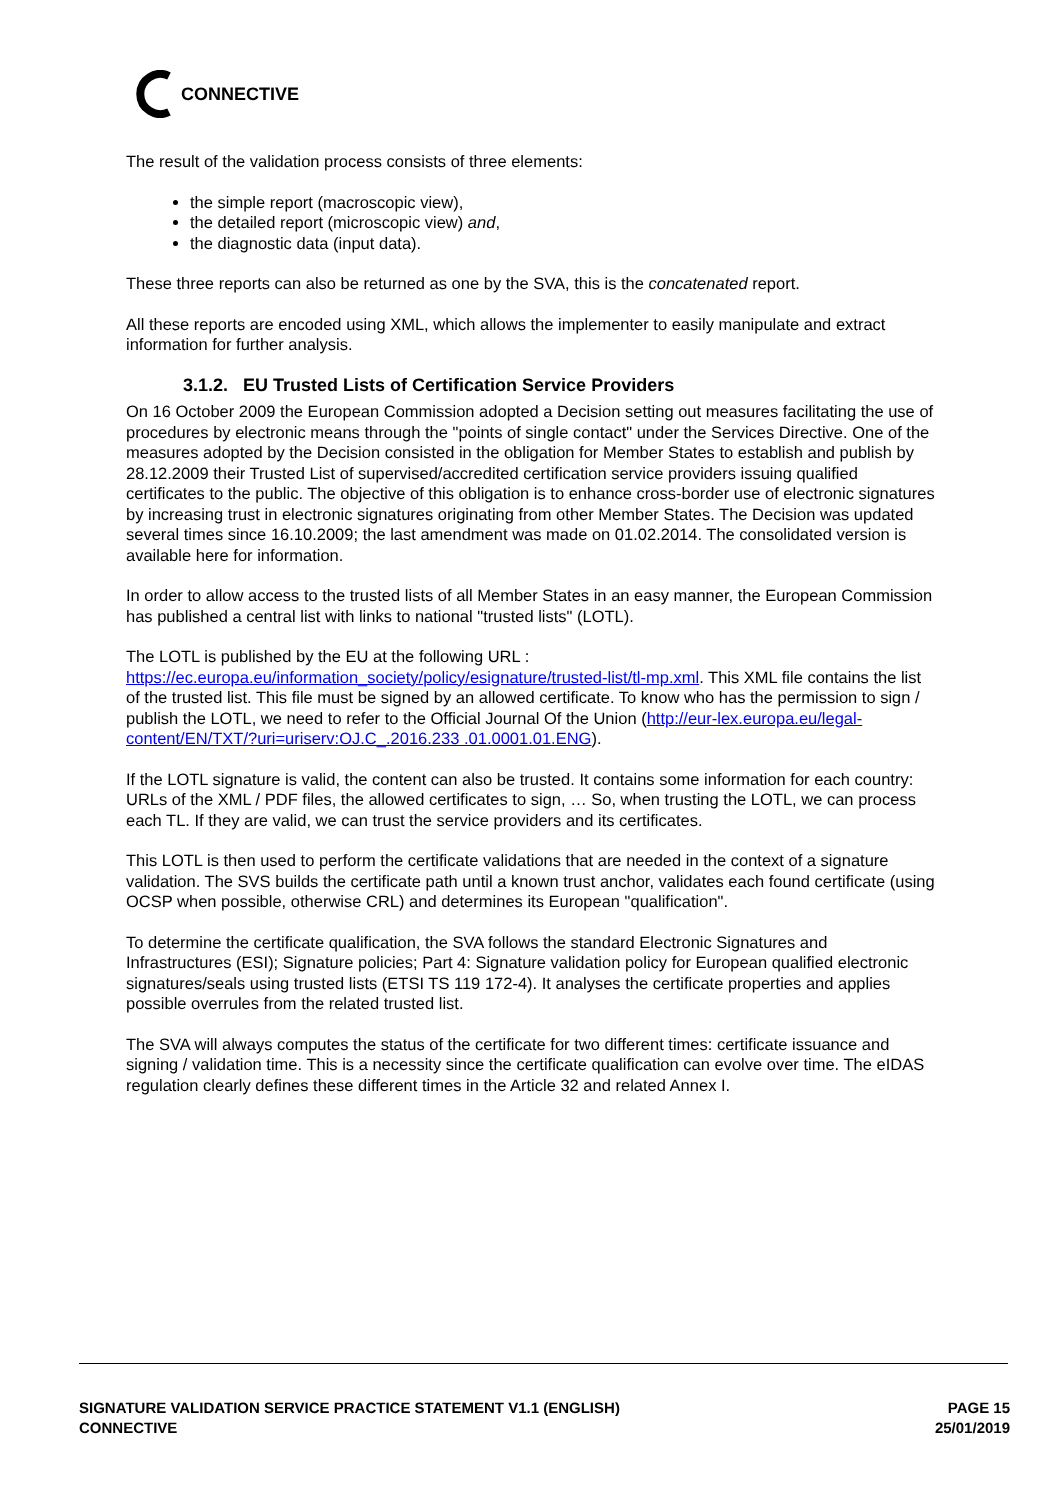CONNECTIVE
The result of the validation process consists of three elements:
the simple report (macroscopic view),
the detailed report (microscopic view) and,
the diagnostic data (input data).
These three reports can also be returned as one by the SVA, this is the concatenated report.
All these reports are encoded using XML, which allows the implementer to easily manipulate and extract information for further analysis.
3.1.2. EU Trusted Lists of Certification Service Providers
On 16 October 2009 the European Commission adopted a Decision setting out measures facilitating the use of procedures by electronic means through the "points of single contact" under the Services Directive. One of the measures adopted by the Decision consisted in the obligation for Member States to establish and publish by 28.12.2009 their Trusted List of supervised/accredited certification service providers issuing qualified certificates to the public. The objective of this obligation is to enhance cross-border use of electronic signatures by increasing trust in electronic signatures originating from other Member States. The Decision was updated several times since 16.10.2009; the last amendment was made on 01.02.2014. The consolidated version is available here for information.
In order to allow access to the trusted lists of all Member States in an easy manner, the European Commission has published a central list with links to national "trusted lists" (LOTL).
The LOTL is published by the EU at the following URL :
https://ec.europa.eu/information_society/policy/esignature/trusted-list/tl-mp.xml. This XML file contains the list of the trusted list. This file must be signed by an allowed certificate. To know who has the permission to sign / publish the LOTL, we need to refer to the Official Journal Of the Union (http://eur-lex.europa.eu/legal-content/EN/TXT/?uri=uriserv:OJ.C_.2016.233 .01.0001.01.ENG).
If the LOTL signature is valid, the content can also be trusted. It contains some information for each country: URLs of the XML / PDF files, the allowed certificates to sign, … So, when trusting the LOTL, we can process each TL. If they are valid, we can trust the service providers and its certificates.
This LOTL is then used to perform the certificate validations that are needed in the context of a signature validation. The SVS builds the certificate path until a known trust anchor, validates each found certificate (using OCSP when possible, otherwise CRL) and determines its European "qualification".
To determine the certificate qualification, the SVA follows the standard Electronic Signatures and Infrastructures (ESI); Signature policies; Part 4: Signature validation policy for European qualified electronic signatures/seals using trusted lists (ETSI TS 119 172-4). It analyses the certificate properties and applies possible overrules from the related trusted list.
The SVA will always computes the status of the certificate for two different times: certificate issuance and signing / validation time. This is a necessity since the certificate qualification can evolve over time. The eIDAS regulation clearly defines these different times in the Article 32 and related Annex I.
SIGNATURE VALIDATION SERVICE PRACTICE STATEMENT V1.1 (ENGLISH)
CONNECTIVE
PAGE 15
25/01/2019